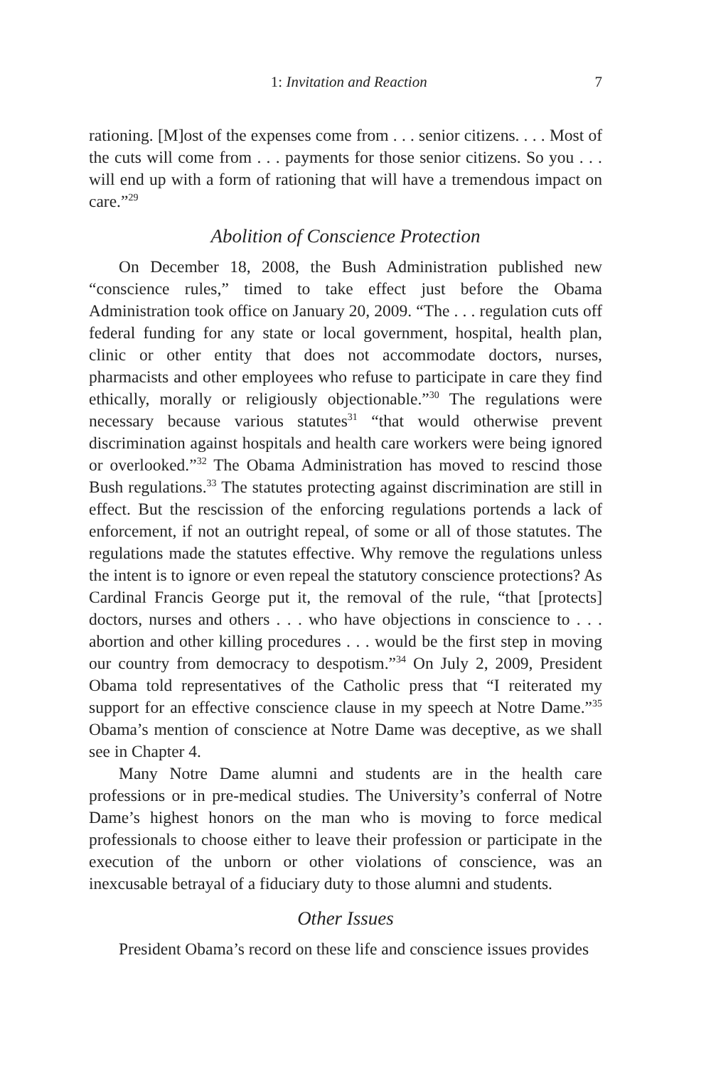1: Invitation and Reaction 7
rationing. [M]ost of the expenses come from . . . senior citizens. . . . Most of the cuts will come from . . . payments for those senior citizens. So you . . . will end up with a form of rationing that will have a tremendous impact on care.”<sup>29</sup>
Abolition of Conscience Protection
On December 18, 2008, the Bush Administration published new “conscience rules,” timed to take effect just before the Obama Administration took office on January 20, 2009. “The . . . regulation cuts off federal funding for any state or local government, hospital, health plan, clinic or other entity that does not accommodate doctors, nurses, pharmacists and other employees who refuse to participate in care they find ethically, morally or religiously objectionable.”<sup>30</sup> The regulations were necessary because various statutes<sup>31</sup> “that would otherwise prevent discrimination against hospitals and health care workers were being ignored or overlooked.”<sup>32</sup> The Obama Administration has moved to rescind those Bush regulations.<sup>33</sup> The statutes protecting against discrimination are still in effect. But the rescission of the enforcing regulations portends a lack of enforcement, if not an outright repeal, of some or all of those statutes. The regulations made the statutes effective. Why remove the regulations unless the intent is to ignore or even repeal the statutory conscience protections? As Cardinal Francis George put it, the removal of the rule, “that [protects] doctors, nurses and others . . . who have objections in conscience to . . . abortion and other killing procedures . . . would be the first step in moving our country from democracy to despotism.”<sup>34</sup> On July 2, 2009, President Obama told representatives of the Catholic press that “I reiterated my support for an effective conscience clause in my speech at Notre Dame.”<sup>35</sup> Obama’s mention of conscience at Notre Dame was deceptive, as we shall see in Chapter 4.
Many Notre Dame alumni and students are in the health care professions or in pre-medical studies. The University’s conferral of Notre Dame’s highest honors on the man who is moving to force medical professionals to choose either to leave their profession or participate in the execution of the unborn or other violations of conscience, was an inexcusable betrayal of a fiduciary duty to those alumni and students.
Other Issues
President Obama’s record on these life and conscience issues provides